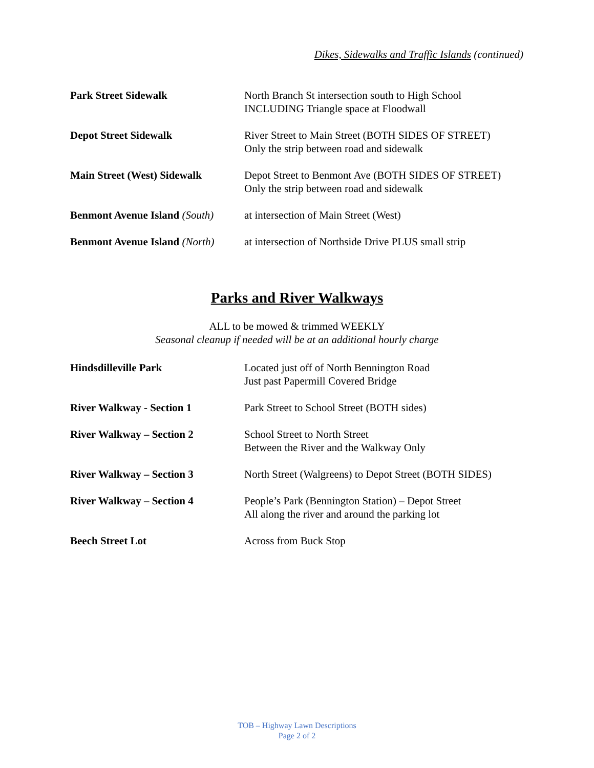Dikes, Sidewalks and Traffic Islands (continued)
Park Street Sidewalk North Branch St intersection south to High School
INCLUDING Triangle space at Floodwall
Depot Street Sidewalk River Street to Main Street (BOTH SIDES OF STREET)
Only the strip between road and sidewalk
Main Street (West) Sidewalk
Depot Street to Benmont Ave (BOTH SIDES OF STREET)
Only the strip between road and sidewalk
Benmont Avenue Island (South)
at intersection of Main Street (West)
Benmont Avenue Island (North)
at intersection of Northside Drive PLUS small strip
Parks and River Walkways
ALL to be mowed & trimmed WEEKLY
Seasonal cleanup if needed will be at an additional hourly charge
Hindsdilleville Park Located just off of North Bennington Road
Just past Papermill Covered Bridge
River Walkway - Section 1 Park Street to School Street (BOTH sides)
River Walkway – Section 2 School Street to North Street
Between the River and the Walkway Only
River Walkway – Section 3 North Street (Walgreens) to Depot Street (BOTH SIDES)
River Walkway – Section 4 People’s Park (Bennington Station) – Depot Street
All along the river and around the parking lot
Beech Street Lot Across from Buck Stop
TOB – Highway Lawn Descriptions
Page 2 of 2